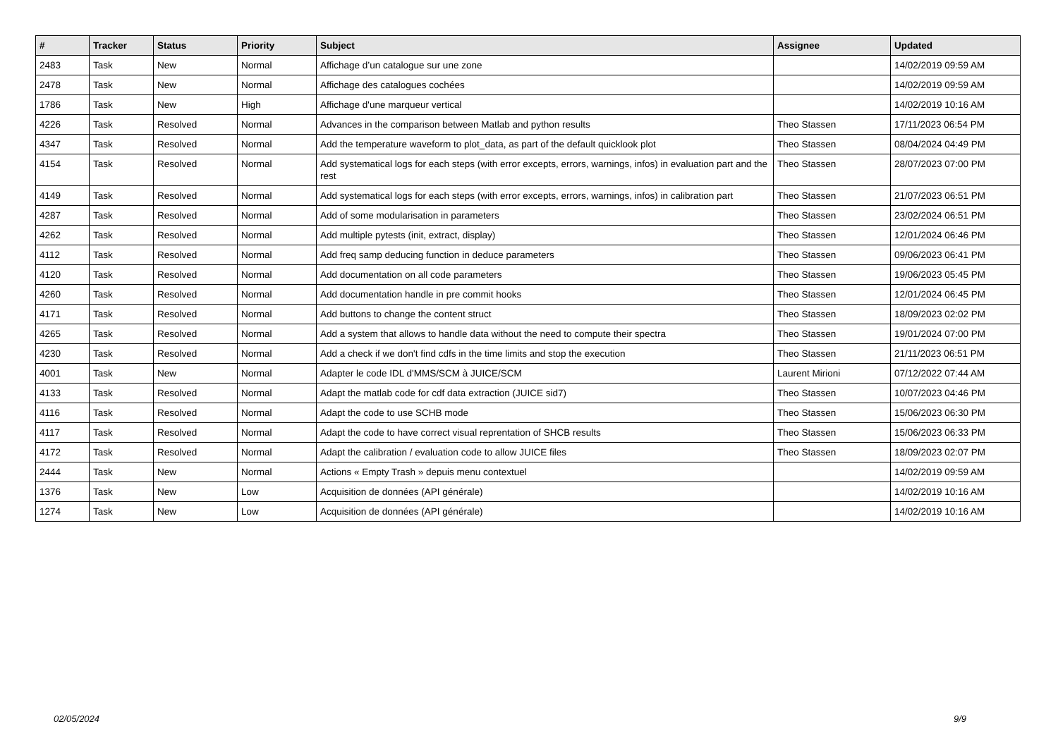| # | Tracker | Status | Priority | Subject | Assignee | Updated |
| --- | --- | --- | --- | --- | --- | --- |
| 2483 | Task | New | Normal | Affichage d’un catalogue sur une zone | | 14/02/2019 09:59 AM |
| 2478 | Task | New | Normal | Affichage des catalogues cochées | | 14/02/2019 09:59 AM |
| 1786 | Task | New | High | Affichage d'une marqueur vertical | | 14/02/2019 10:16 AM |
| 4226 | Task | Resolved | Normal | Advances in the comparison between Matlab and python results | Theo Stassen | 17/11/2023 06:54 PM |
| 4347 | Task | Resolved | Normal | Add the temperature waveform to plot_data, as part of the default quicklook plot | Theo Stassen | 08/04/2024 04:49 PM |
| 4154 | Task | Resolved | Normal | Add systematical logs for each steps (with error excepts, errors, warnings, infos) in evaluation part and the rest | Theo Stassen | 28/07/2023 07:00 PM |
| 4149 | Task | Resolved | Normal | Add systematical logs for each steps (with error excepts, errors, warnings, infos) in calibration part | Theo Stassen | 21/07/2023 06:51 PM |
| 4287 | Task | Resolved | Normal | Add of some modularisation in parameters | Theo Stassen | 23/02/2024 06:51 PM |
| 4262 | Task | Resolved | Normal | Add multiple pytests (init, extract, display) | Theo Stassen | 12/01/2024 06:46 PM |
| 4112 | Task | Resolved | Normal | Add freq samp deducing function in deduce parameters | Theo Stassen | 09/06/2023 06:41 PM |
| 4120 | Task | Resolved | Normal | Add documentation on all code parameters | Theo Stassen | 19/06/2023 05:45 PM |
| 4260 | Task | Resolved | Normal | Add documentation handle in pre commit hooks | Theo Stassen | 12/01/2024 06:45 PM |
| 4171 | Task | Resolved | Normal | Add buttons to change the content struct | Theo Stassen | 18/09/2023 02:02 PM |
| 4265 | Task | Resolved | Normal | Add a system that allows to handle data without the need to compute their spectra | Theo Stassen | 19/01/2024 07:00 PM |
| 4230 | Task | Resolved | Normal | Add a check if we don't find cdfs in the time limits and stop the execution | Theo Stassen | 21/11/2023 06:51 PM |
| 4001 | Task | New | Normal | Adapter le code IDL d'MMS/SCM à JUICE/SCM | Laurent Mirioni | 07/12/2022 07:44 AM |
| 4133 | Task | Resolved | Normal | Adapt the matlab code for cdf data extraction (JUICE sid7) | Theo Stassen | 10/07/2023 04:46 PM |
| 4116 | Task | Resolved | Normal | Adapt the code to use SCHB mode | Theo Stassen | 15/06/2023 06:30 PM |
| 4117 | Task | Resolved | Normal | Adapt the code to have correct visual reprentation of SHCB results | Theo Stassen | 15/06/2023 06:33 PM |
| 4172 | Task | Resolved | Normal | Adapt the calibration / evaluation code to allow JUICE files | Theo Stassen | 18/09/2023 02:07 PM |
| 2444 | Task | New | Normal | Actions « Empty Trash » depuis menu contextuel | | 14/02/2019 09:59 AM |
| 1376 | Task | New | Low | Acquisition de données (API générale) | | 14/02/2019 10:16 AM |
| 1274 | Task | New | Low | Acquisition de données (API générale) | | 14/02/2019 10:16 AM |
02/05/2024 9/9